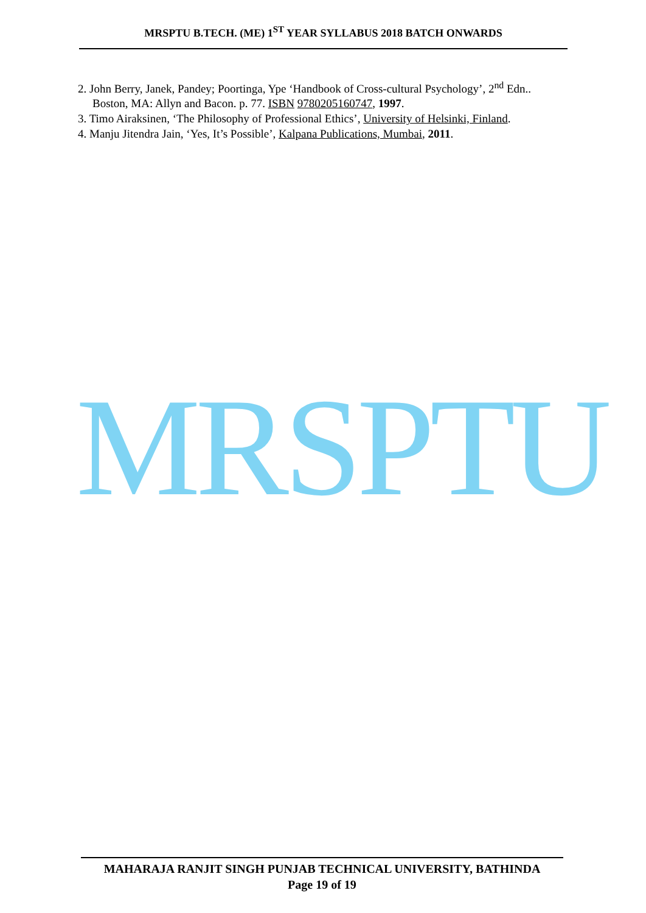MRSPTU B.TECH. (ME) 1<sup>ST</sup> YEAR SYLLABUS 2018 BATCH ONWARDS
2. John Berry, Janek, Pandey; Poortinga, Ype ‘Handbook of Cross-cultural Psychology’, 2<sup>nd</sup> Edn.. Boston, MA: Allyn and Bacon. p. 77. ISBN 9780205160747, 1997.
3. Timo Airaksinen, ‘The Philosophy of Professional Ethics’, University of Helsinki, Finland.
4. Manju Jitendra Jain, ‘Yes, It’s Possible’, Kalpana Publications, Mumbai, 2011.
MRSPTU
MAHARAJA RANJIT SINGH PUNJAB TECHNICAL UNIVERSITY, BATHINDA
Page 19 of 19